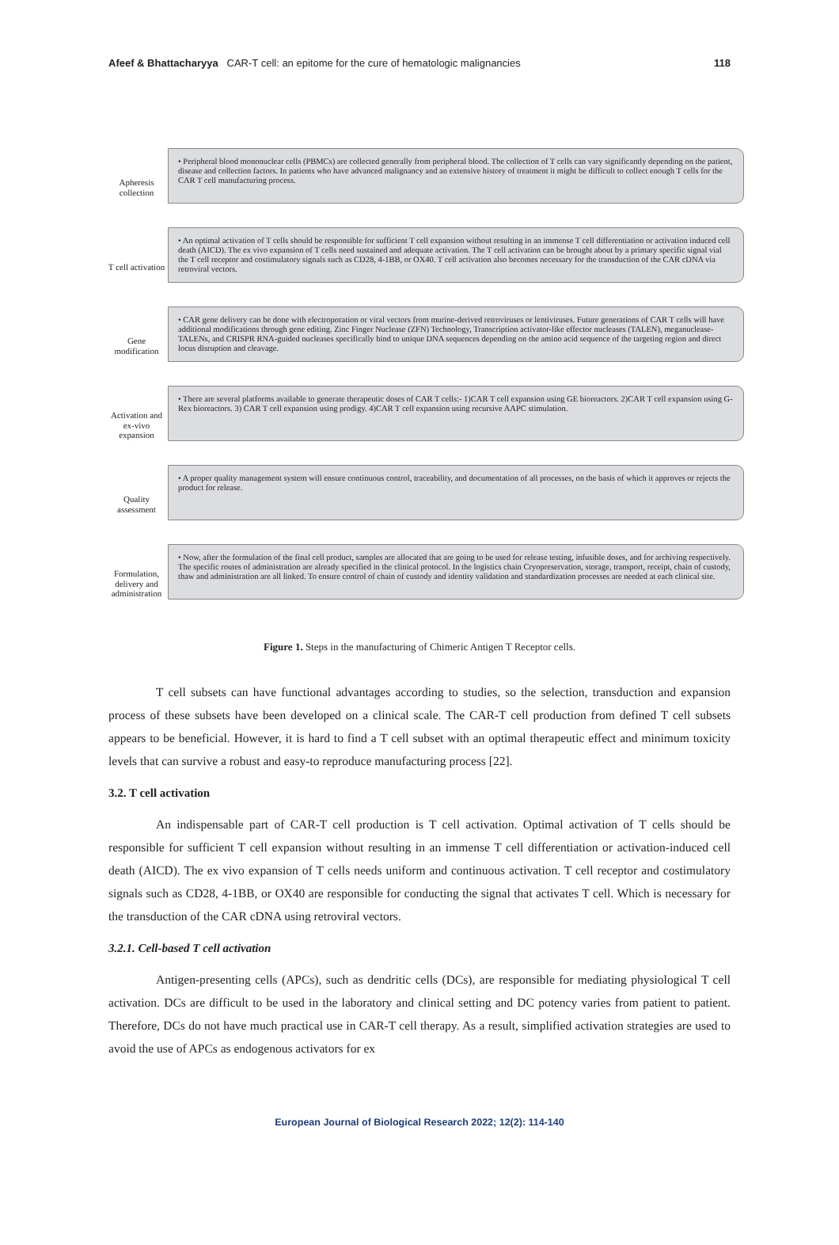Afeef & Bhattacharyya CAR-T cell: an epitome for the cure of hematologic malignancies 118
Apheresis collection
• Peripheral blood mononuclear cells (PBMCs) are collected generally from peripheral blood. The collection of T cells can vary significantly depending on the patient, disease and collection factors. In patients who have advanced malignancy and an extensive history of treatment it might be difficult to collect enough T cells for the CAR T cell manufacturing process.
T cell activation
• An optimal activation of T cells should be responsible for sufficient T cell expansion without resulting in an immense T cell differentiation or activation induced cell death (AICD). The ex vivo expansion of T cells need sustained and adequate activation. The T cell activation can be brought about by a primary specific signal vial the T cell receptor and costimulatory signals such as CD28, 4-1BB, or OX40. T cell activation also becomes necessary for the transduction of the CAR cDNA via retroviral vectors.
Gene modification
• CAR gene delivery can be done with electroporation or viral vectors from murine-derived retroviruses or lentiviruses. Future generations of CAR T cells will have additional modifications through gene editing. Zinc Finger Nuclease (ZFN) Technology, Transcription activator-like effector nucleases (TALEN), meganuclease-TALENs, and CRISPR RNA-guided nucleases specifically bind to unique DNA sequences depending on the amino acid sequence of the targeting region and direct locus disruption and cleavage.
Activation and ex-vivo expansion
• There are several platforms available to generate therapeutic doses of CAR T cells:- 1)CAR T cell expansion using GE bioreactors. 2)CAR T cell expansion using G-Rex bioreactors. 3) CAR T cell expansion using prodigy. 4)CAR T cell expansion using recursive AAPC stimulation.
Quality assessment
• A proper quality management system will ensure continuous control, traceability, and documentation of all processes, on the basis of which it approves or rejects the product for release.
Formulation, delivery and administration
• Now, after the formulation of the final cell product, samples are allocated that are going to be used for release testing, infusible doses, and for archiving respectively. The specific routes of administration are already specified in the clinical protocol. In the logistics chain Cryopreservation, storage, transport, receipt, chain of custody, thaw and administration are all linked. To ensure control of chain of custody and identity validation and standardization processes are needed at each clinical site.
Figure 1. Steps in the manufacturing of Chimeric Antigen T Receptor cells.
T cell subsets can have functional advantages according to studies, so the selection, transduction and expansion process of these subsets have been developed on a clinical scale. The CAR-T cell production from defined T cell subsets appears to be beneficial. However, it is hard to find a T cell subset with an optimal therapeutic effect and minimum toxicity levels that can survive a robust and easy-to reproduce manufacturing process [22].
3.2. T cell activation
An indispensable part of CAR-T cell production is T cell activation. Optimal activation of T cells should be responsible for sufficient T cell expansion without resulting in an immense T cell differentiation or activation-induced cell death (AICD). The ex vivo expansion of T cells needs uniform and continuous activation. T cell receptor and costimulatory signals such as CD28, 4-1BB, or OX40 are responsible for conducting the signal that activates T cell. Which is necessary for the transduction of the CAR cDNA using retroviral vectors.
3.2.1. Cell-based T cell activation
Antigen-presenting cells (APCs), such as dendritic cells (DCs), are responsible for mediating physiological T cell activation. DCs are difficult to be used in the laboratory and clinical setting and DC potency varies from patient to patient. Therefore, DCs do not have much practical use in CAR-T cell therapy. As a result, simplified activation strategies are used to avoid the use of APCs as endogenous activators for ex
European Journal of Biological Research 2022; 12(2): 114-140